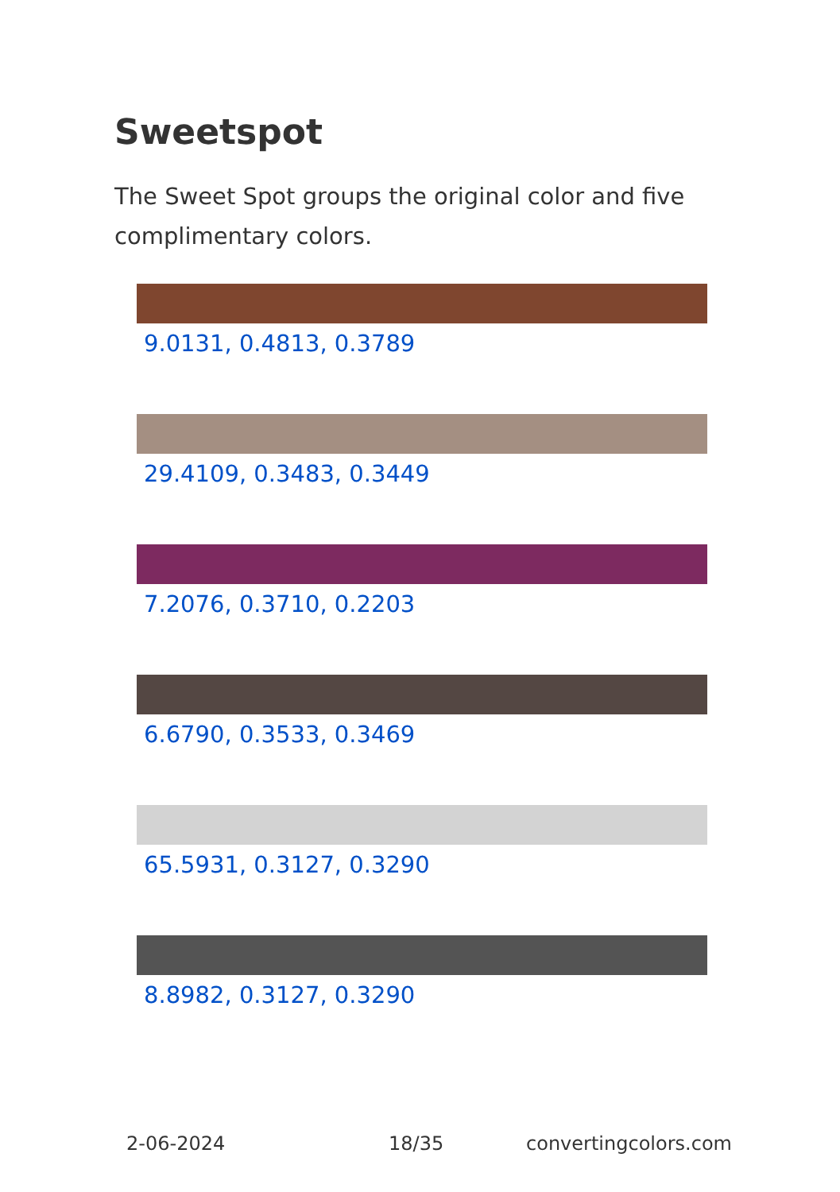Sweetspot
The Sweet Spot groups the original color and five complimentary colors.
9.0131, 0.4813, 0.3789
29.4109, 0.3483, 0.3449
7.2076, 0.3710, 0.2203
6.6790, 0.3533, 0.3469
65.5931, 0.3127, 0.3290
8.8982, 0.3127, 0.3290
2-06-2024 18/35 convertingcolors.com